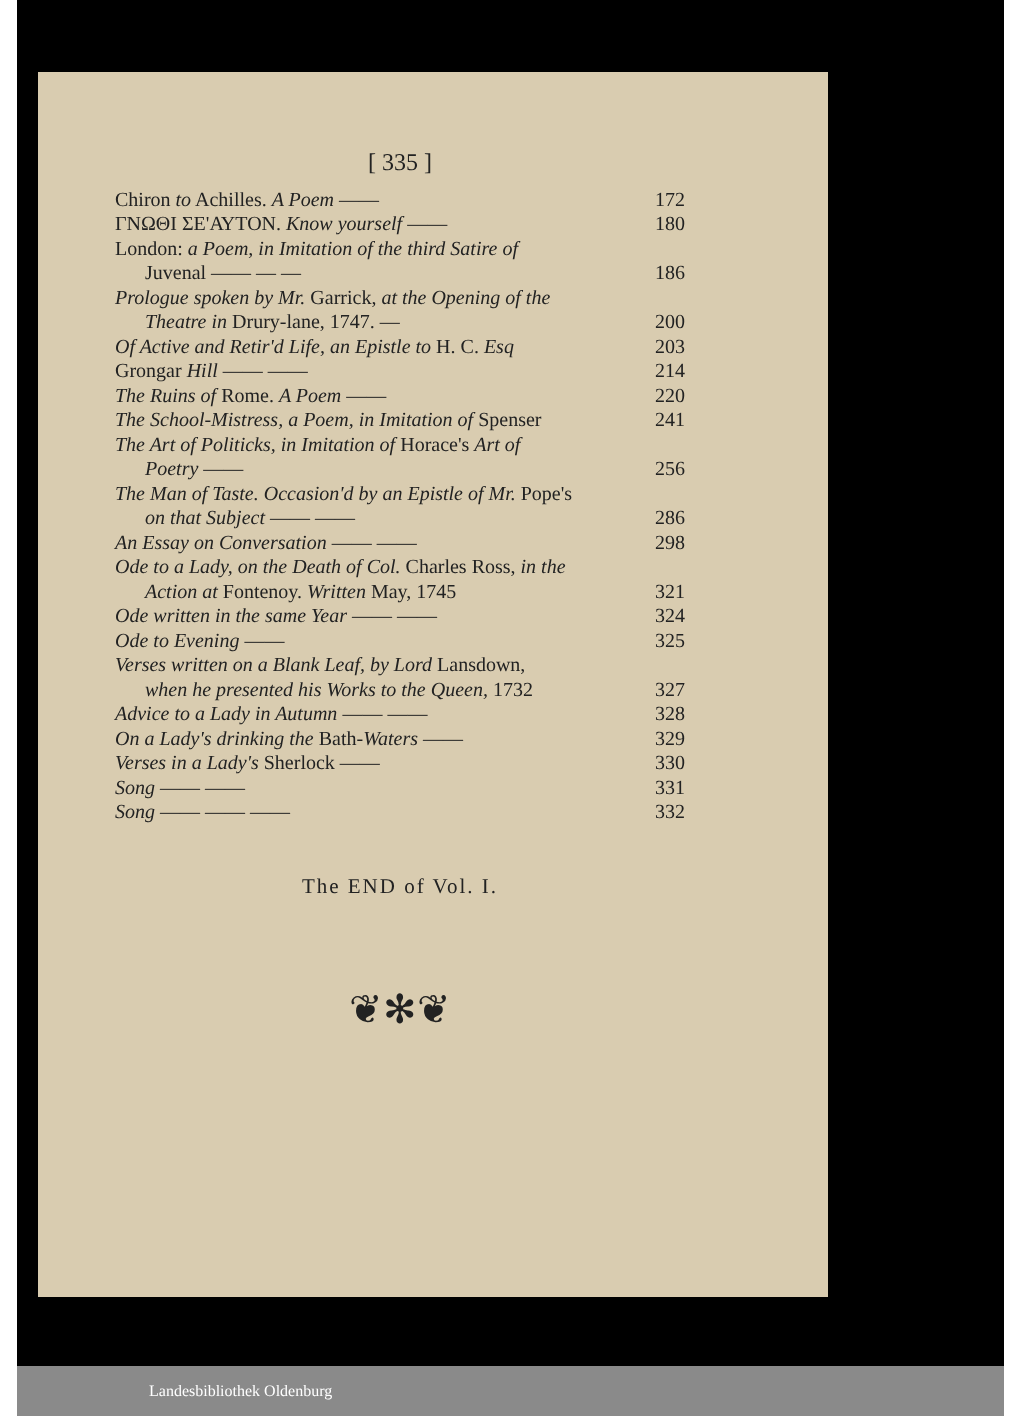[ 335 ]
Chiron to Achilles. A Poem —— 172
ΓΝΩΘΙ ΣΕ'ΑΥΤΟΝ. Know yourself —— 180
London: a Poem, in Imitation of the third Satire of
Juvenal —— — — 186
Prologue spoken by Mr. Garrick, at the Opening of the
Theatre in Drury-lane, 1747. — 200
Of Active and Retir'd Life, an Epistle to H. C. Esq 203
Grongar Hill —— —— 214
The Ruins of Rome. A Poem —— 220
The School-Mistress, a Poem, in Imitation of Spenser 241
The Art of Politicks, in Imitation of Horace's Art of
Poetry —— 256
The Man of Taste. Occasion'd by an Epistle of Mr. Pope's
on that Subject —— —— 286
An Essay on Conversation —— —— 298
Ode to a Lady, on the Death of Col. Charles Ross, in the
Action at Fontenoy. Written May, 1745 321
Ode written in the same Year —— —— 324
Ode to Evening —— 325
Verses written on a Blank Leaf, by Lord Lansdown,
when he presented his Works to the Queen, 1732 327
Advice to a Lady in Autumn —— —— 328
On a Lady's drinking the Bath-Waters —— 329
Verses in a Lady's Sherlock —— 330
Song —— —— 331
Song —— —— —— 332
The END of Vol. I.
❦✻❦
Landesbibliothek Oldenburg